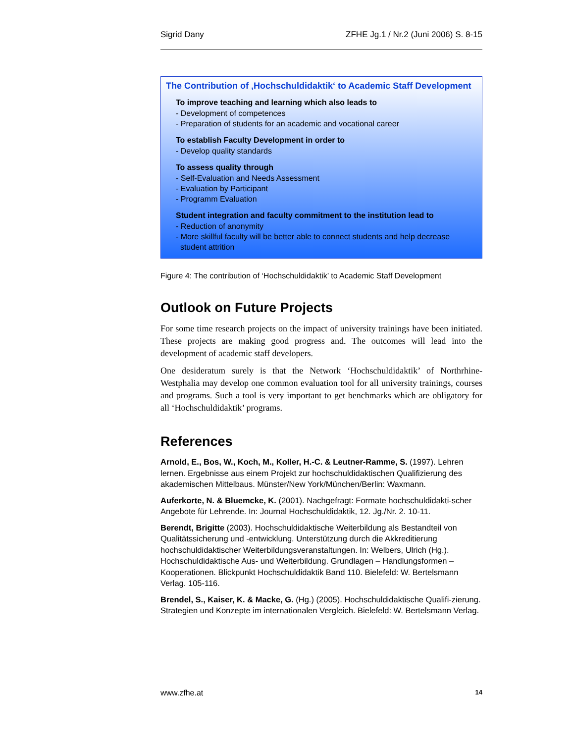Sigrid Dany ZFHE Jg.1 / Nr.2 (Juni 2006) S. 8-15
The Contribution of ‚Hochschuldidaktik‘ to Academic Staff Development
To improve teaching and learning which also leads to
- Development of competences
- Preparation of students for an academic and vocational career
To establish Faculty Development in order to
- Develop quality standards
To assess quality through
- Self-Evaluation and Needs Assessment
- Evaluation by Participant
- Programm Evaluation
Student integration and faculty commitment to the institution lead to
- Reduction of anonymity
- More skillful faculty will be better able to connect students and help decrease
student attrition
Figure 4: The contribution of ‘Hochschuldidaktik’ to Academic Staff Development
Outlook on Future Projects
For some time research projects on the impact of university trainings have been initiated. These projects are making good progress and. The outcomes will lead into the development of academic staff developers.
One desideratum surely is that the Network ‘Hochschuldidaktik’ of Northrhine-Westphalia may develop one common evaluation tool for all university trainings, courses and programs. Such a tool is very important to get benchmarks which are obligatory for all ‘Hochschuldidaktik’ programs.
References
Arnold, E., Bos, W., Koch, M., Koller, H.-C. & Leutner-Ramme, S. (1997). Lehren lernen. Ergebnisse aus einem Projekt zur hochschuldidaktischen Qualifizierung des akademischen Mittelbaus. Münster/New York/München/Berlin: Waxmann.
Auferkorte, N. & Bluemcke, K. (2001). Nachgefragt: Formate hochschuldidakti-scher Angebote für Lehrende. In: Journal Hochschuldidaktik, 12. Jg./Nr. 2. 10-11.
Berendt, Brigitte (2003). Hochschuldidaktische Weiterbildung als Bestandteil von Qualitätssicherung und -entwicklung. Unterstützung durch die Akkreditierung hochschuldidaktischer Weiterbildungsveranstaltungen. In: Welbers, Ulrich (Hg.). Hochschuldidaktische Aus- und Weiterbildung. Grundlagen – Handlungsformen – Kooperationen. Blickpunkt Hochschuldidaktik Band 110. Bielefeld: W. Bertelsmann Verlag. 105-116.
Brendel, S., Kaiser, K. & Macke, G. (Hg.) (2005). Hochschuldidaktische Qualifi-zierung. Strategien und Konzepte im internationalen Vergleich. Bielefeld: W. Bertelsmann Verlag.
www.zfhe.at 14